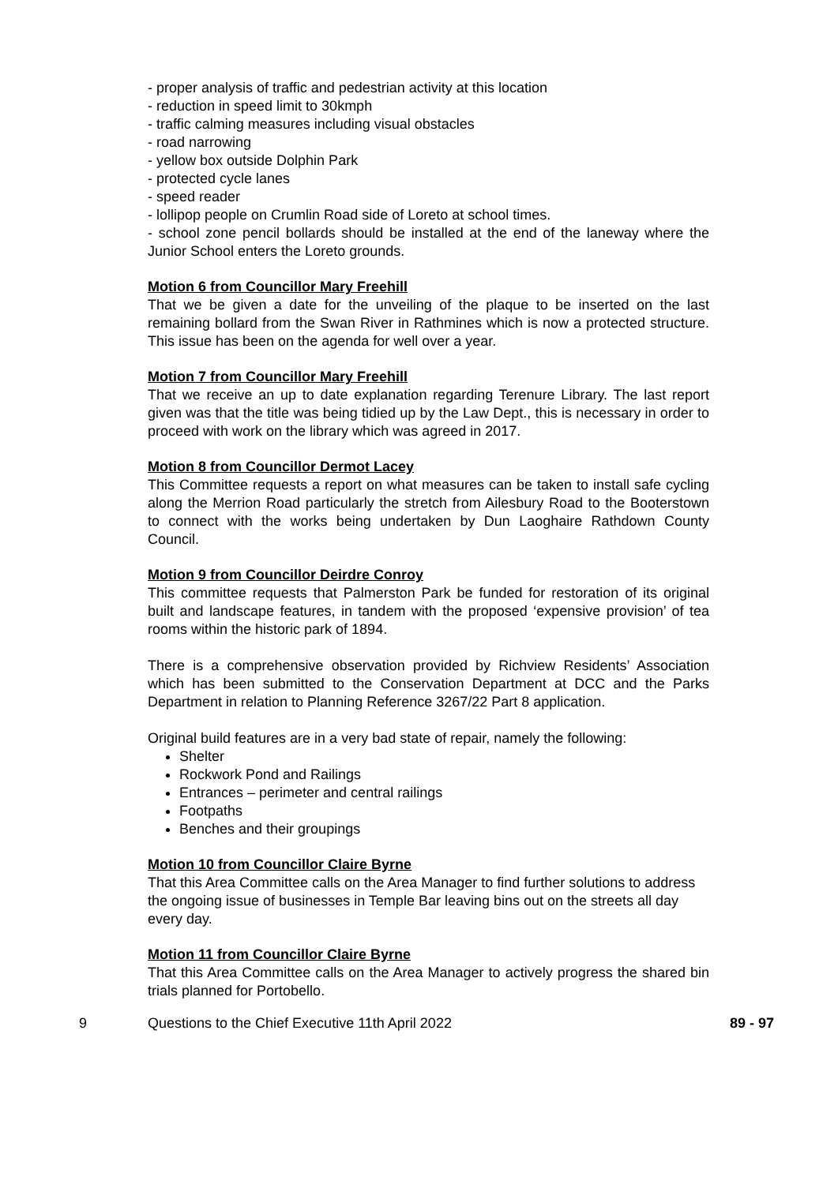- proper analysis of traffic and pedestrian activity at this location
- reduction in speed limit to 30kmph
- traffic calming measures including visual obstacles
- road narrowing
- yellow box outside Dolphin Park
- protected cycle lanes
- speed reader
- lollipop people on Crumlin Road side of Loreto at school times.
- school zone pencil bollards should be installed at the end of the laneway where the Junior School enters the Loreto grounds.
Motion 6 from Councillor Mary Freehill
That we be given a date for the unveiling of the plaque to be inserted on the last remaining bollard from the Swan River in Rathmines which is now a protected structure. This issue has been on the agenda for well over a year.
Motion 7 from Councillor Mary Freehill
That we receive an up to date explanation regarding Terenure Library. The last report given was that the title was being tidied up by the Law Dept., this is necessary in order to proceed with work on the library which was agreed in 2017.
Motion 8 from Councillor Dermot Lacey
This Committee requests a report on what measures can be taken to install safe cycling along the Merrion Road particularly the stretch from Ailesbury Road to the Booterstown to connect with the works being undertaken by Dun Laoghaire Rathdown County Council.
Motion 9 from Councillor Deirdre Conroy
This committee requests that Palmerston Park be funded for restoration of its original built and landscape features, in tandem with the proposed ‘expensive provision’ of tea rooms within the historic park of 1894.
There is a comprehensive observation provided by Richview Residents’ Association which has been submitted to the Conservation Department at DCC and the Parks Department in relation to Planning Reference 3267/22 Part 8 application.
Original build features are in a very bad state of repair, namely the following:
Shelter
Rockwork Pond and Railings
Entrances – perimeter and central railings
Footpaths
Benches and their groupings
Motion 10 from Councillor Claire Byrne
That this Area Committee calls on the Area Manager to find further solutions to address the ongoing issue of businesses in Temple Bar leaving bins out on the streets all day every day.
Motion 11 from Councillor Claire Byrne
That this Area Committee calls on the Area Manager to actively progress the shared bin trials planned for Portobello.
9 Questions to the Chief Executive 11th April 2022 89 - 97